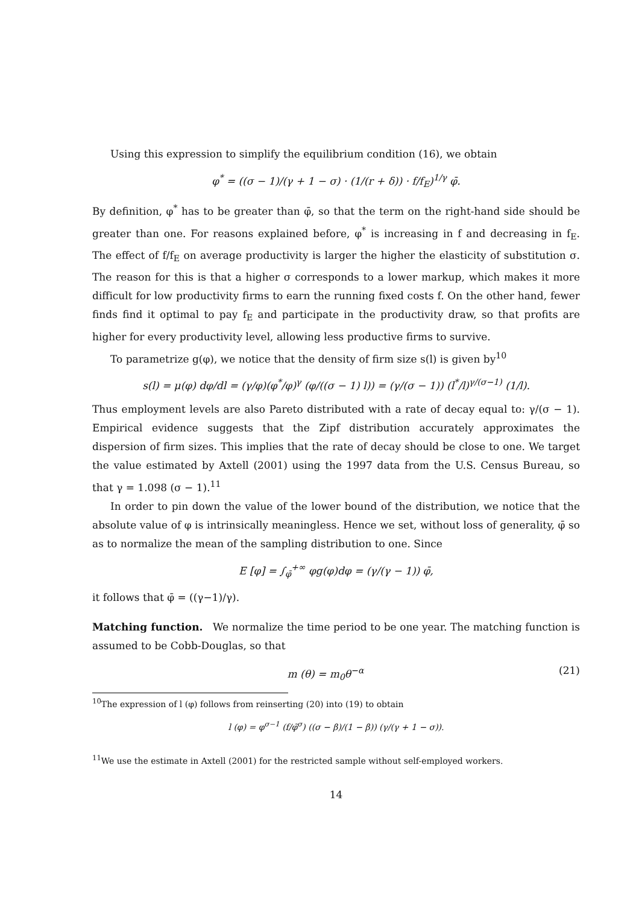Using this expression to simplify the equilibrium condition (16), we obtain
φ<sup>*</sup> = ((σ − 1)/(γ + 1 − σ) · (1/(r + δ)) · f/f<sub>E</sub>)<sup>1/γ</sup> φ̄.
By definition, φ<sup>*</sup> has to be greater than φ̄, so that the term on the right-hand side should be greater than one. For reasons explained before, φ<sup>*</sup> is increasing in f and decreasing in f<sub>E</sub>. The effect of f/f<sub>E</sub> on average productivity is larger the higher the elasticity of substitution σ. The reason for this is that a higher σ corresponds to a lower markup, which makes it more difficult for low productivity firms to earn the running fixed costs f. On the other hand, fewer finds find it optimal to pay f<sub>E</sub> and participate in the productivity draw, so that profits are higher for every productivity level, allowing less productive firms to survive.
To parametrize g(φ), we notice that the density of firm size s(l) is given by<sup>10</sup>
s(l) = μ(φ) dφ/dl = (γ/φ)(φ<sup>*</sup>/φ)<sup>γ</sup> (φ/((σ − 1) l)) = (γ/(σ − 1)) (l<sup>*</sup>/l)<sup>γ/(σ−1)</sup> (1/l).
Thus employment levels are also Pareto distributed with a rate of decay equal to: γ/(σ − 1). Empirical evidence suggests that the Zipf distribution accurately approximates the dispersion of firm sizes. This implies that the rate of decay should be close to one. We target the value estimated by Axtell (2001) using the 1997 data from the U.S. Census Bureau, so that γ = 1.098 (σ − 1).<sup>11</sup>
In order to pin down the value of the lower bound of the distribution, we notice that the absolute value of φ is intrinsically meaningless. Hence we set, without loss of generality, φ̄ so as to normalize the mean of the sampling distribution to one. Since
E [φ] = ∫<sub>φ̄</sub><sup>+∞</sup> φg(φ)dφ = (γ/(γ − 1)) φ̄,
it follows that φ̄ = ((γ−1)/γ).
Matching function. We normalize the time period to be one year. The matching function is assumed to be Cobb-Douglas, so that
m (θ) = m<sub>0</sub>θ<sup>−α</sup> (21)
<sup>10</sup> The expression of l (φ) follows from reinserting (20) into (19) to obtain
l (φ) = φ<sup>σ−1</sup> (f/φ̃<sup>σ</sup>) ((σ − β)/(1 − β)) (γ/(γ + 1 − σ)).
<sup>11</sup> We use the estimate in Axtell (2001) for the restricted sample without self-employed workers.
14